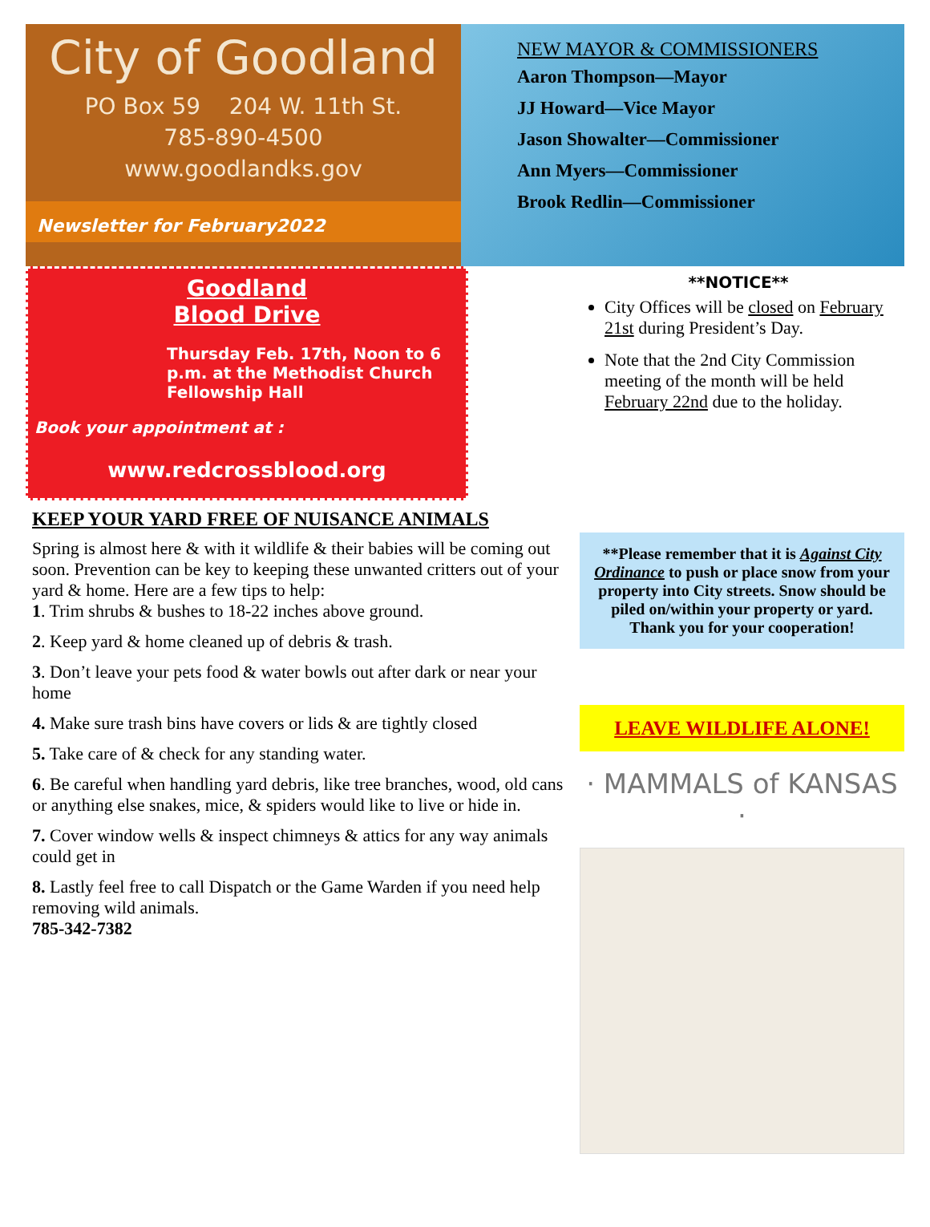City of Goodland
PO Box 59 204 W. 11th St.
785-890-4500
www.goodlandks.gov
Newsletter for February2022
NEW MAYOR & COMMISSIONERS
Aaron Thompson—Mayor
JJ Howard—Vice Mayor
Jason Showalter—Commissioner
Ann Myers—Commissioner
Brook Redlin—Commissioner
Goodland
Blood Drive
Thursday Feb. 17th, Noon to 6 p.m. at the Methodist Church Fellowship Hall
Book your appointment at :
www.redcrossblood.org
**NOTICE**
City Offices will be closed on February 21st during President’s Day.
Note that the 2nd City Commission meeting of the month will be held February 22nd due to the holiday.
KEEP YOUR YARD FREE OF NUISANCE ANIMALS
Spring is almost here & with it wildlife & their babies will be coming out soon. Prevention can be key to keeping these unwanted critters out of your yard & home. Here are a few tips to help:
1. Trim shrubs & bushes to 18-22 inches above ground.
2. Keep yard & home cleaned up of debris & trash.
3. Don’t leave your pets food & water bowls out after dark or near your home
4. Make sure trash bins have covers or lids & are tightly closed
5. Take care of & check for any standing water.
6. Be careful when handling yard debris, like tree branches, wood, old cans or anything else snakes, mice, & spiders would like to live or hide in.
7. Cover window wells & inspect chimneys & attics for any way animals could get in
8. Lastly feel free to call Dispatch or the Game Warden if you need help removing wild animals.
785-342-7382
**Please remember that it is Against City Ordinance to push or place snow from your property into City streets. Snow should be piled on/within your property or yard.
Thank you for your cooperation!
LEAVE WILDLIFE ALONE!
· MAMMALS of KANSAS ·